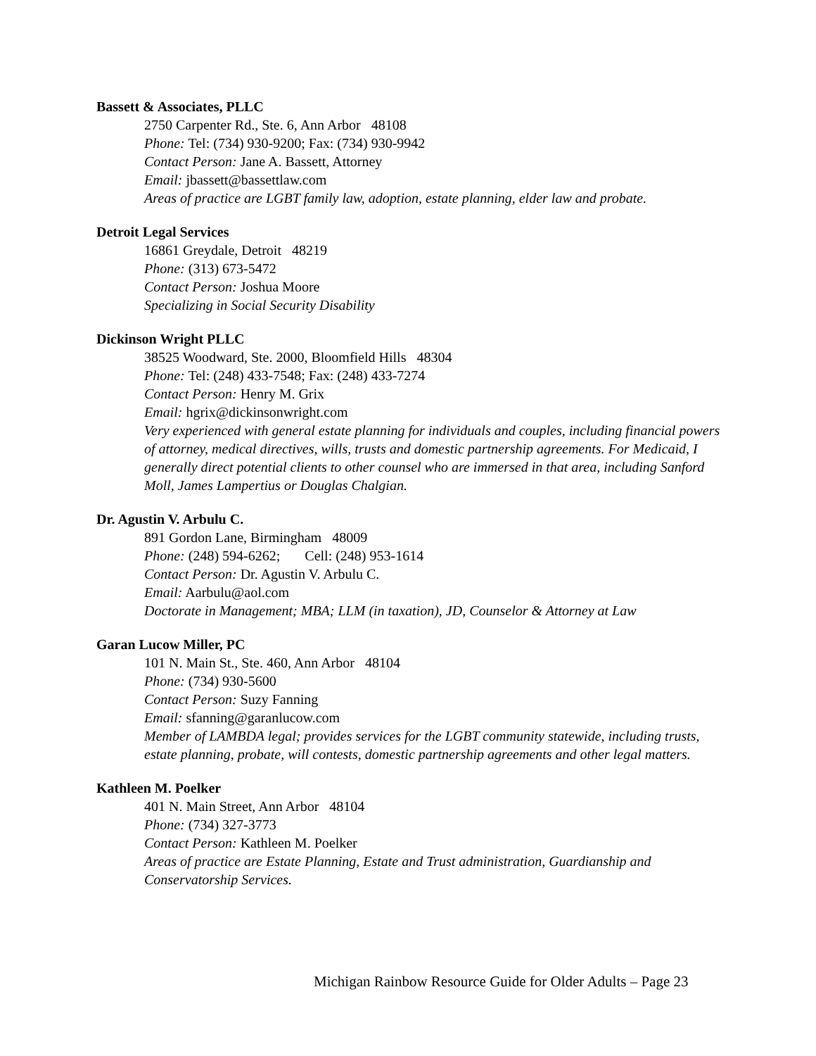Bassett & Associates, PLLC
2750 Carpenter Rd., Ste. 6, Ann Arbor 48108
Phone: Tel: (734) 930-9200; Fax: (734) 930-9942
Contact Person: Jane A. Bassett, Attorney
Email: jbassett@bassettlaw.com
Areas of practice are LGBT family law, adoption, estate planning, elder law and probate.
Detroit Legal Services
16861 Greydale, Detroit 48219
Phone: (313) 673-5472
Contact Person: Joshua Moore
Specializing in Social Security Disability
Dickinson Wright PLLC
38525 Woodward, Ste. 2000, Bloomfield Hills 48304
Phone: Tel: (248) 433-7548; Fax: (248) 433-7274
Contact Person: Henry M. Grix
Email: hgrix@dickinsonwright.com
Very experienced with general estate planning for individuals and couples, including financial powers of attorney, medical directives, wills, trusts and domestic partnership agreements. For Medicaid, I generally direct potential clients to other counsel who are immersed in that area, including Sanford Moll, James Lampertius or Douglas Chalgian.
Dr. Agustin V. Arbulu C.
891 Gordon Lane, Birmingham 48009
Phone: (248) 594-6262; Cell: (248) 953-1614
Contact Person: Dr. Agustin V. Arbulu C.
Email: Aarbulu@aol.com
Doctorate in Management; MBA; LLM (in taxation), JD, Counselor & Attorney at Law
Garan Lucow Miller, PC
101 N. Main St., Ste. 460, Ann Arbor 48104
Phone: (734) 930-5600
Contact Person: Suzy Fanning
Email: sfanning@garanlucow.com
Member of LAMBDA legal; provides services for the LGBT community statewide, including trusts, estate planning, probate, will contests, domestic partnership agreements and other legal matters.
Kathleen M. Poelker
401 N. Main Street, Ann Arbor 48104
Phone: (734) 327-3773
Contact Person: Kathleen M. Poelker
Areas of practice are Estate Planning, Estate and Trust administration, Guardianship and Conservatorship Services.
Michigan Rainbow Resource Guide for Older Adults – Page 23